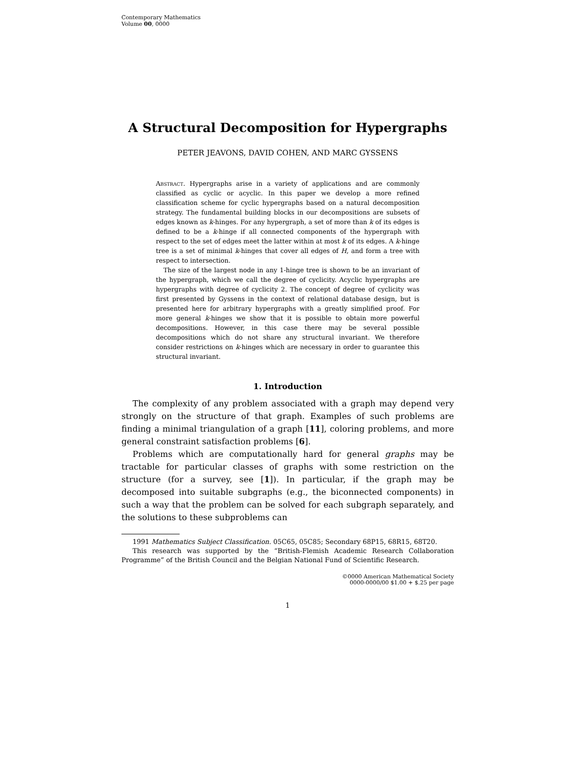Contemporary Mathematics
Volume 00, 0000
A Structural Decomposition for Hypergraphs
PETER JEAVONS, DAVID COHEN, AND MARC GYSSENS
Abstract. Hypergraphs arise in a variety of applications and are commonly classified as cyclic or acyclic. In this paper we develop a more refined classification scheme for cyclic hypergraphs based on a natural decomposition strategy. The fundamental building blocks in our decompositions are subsets of edges known as k-hinges. For any hypergraph, a set of more than k of its edges is defined to be a k-hinge if all connected components of the hypergraph with respect to the set of edges meet the latter within at most k of its edges. A k-hinge tree is a set of minimal k-hinges that cover all edges of H, and form a tree with respect to intersection.
The size of the largest node in any 1-hinge tree is shown to be an invariant of the hypergraph, which we call the degree of cyclicity. Acyclic hypergraphs are hypergraphs with degree of cyclicity 2. The concept of degree of cyclicity was first presented by Gyssens in the context of relational database design, but is presented here for arbitrary hypergraphs with a greatly simplified proof. For more general k-hinges we show that it is possible to obtain more powerful decompositions. However, in this case there may be several possible decompositions which do not share any structural invariant. We therefore consider restrictions on k-hinges which are necessary in order to guarantee this structural invariant.
1. Introduction
The complexity of any problem associated with a graph may depend very strongly on the structure of that graph. Examples of such problems are finding a minimal triangulation of a graph [11], coloring problems, and more general constraint satisfaction problems [6].
Problems which are computationally hard for general graphs may be tractable for particular classes of graphs with some restriction on the structure (for a survey, see [1]). In particular, if the graph may be decomposed into suitable subgraphs (e.g., the biconnected components) in such a way that the problem can be solved for each subgraph separately, and the solutions to these subproblems can
1991 Mathematics Subject Classification. 05C65, 05C85; Secondary 68P15, 68R15, 68T20.
This research was supported by the “British-Flemish Academic Research Collaboration Programme” of the British Council and the Belgian National Fund of Scientific Research.
©0000 American Mathematical Society
0000-0000/00 $1.00 + $.25 per page
1